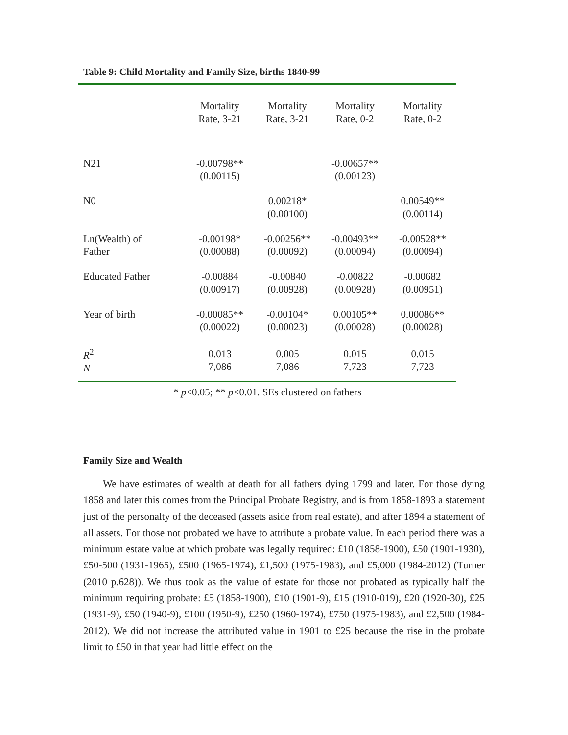Table 9: Child Mortality and Family Size, births 1840-99
| | Mortality Rate, 3-21 | Mortality Rate, 3-21 | Mortality Rate, 0-2 | Mortality Rate, 0-2 |
| --- | --- | --- | --- | --- |
| N21 | -0.00798** (0.00115) | | -0.00657** (0.00123) | |
| N0 | | 0.00218* (0.00100) | | 0.00549** (0.00114) |
| Ln(Wealth) of Father | -0.00198* (0.00088) | -0.00256** (0.00092) | -0.00493** (0.00094) | -0.00528** (0.00094) |
| Educated Father | -0.00884 (0.00917) | -0.00840 (0.00928) | -0.00822 (0.00928) | -0.00682 (0.00951) |
| Year of birth | -0.00085** (0.00022) | -0.00104* (0.00023) | 0.00105** (0.00028) | 0.00086** (0.00028) |
| R<sup>2</sup> N | 0.013 7,086 | 0.005 7,086 | 0.015 7,723 | 0.015 7,723 |
* p<0.05; ** p<0.01. SEs clustered on fathers
Family Size and Wealth
We have estimates of wealth at death for all fathers dying 1799 and later. For those dying 1858 and later this comes from the Principal Probate Registry, and is from 1858-1893 a statement just of the personalty of the deceased (assets aside from real estate), and after 1894 a statement of all assets. For those not probated we have to attribute a probate value. In each period there was a minimum estate value at which probate was legally required: £10 (1858-1900), £50 (1901-1930), £50-500 (1931-1965), £500 (1965-1974), £1,500 (1975-1983), and £5,000 (1984-2012) (Turner (2010 p.628)). We thus took as the value of estate for those not probated as typically half the minimum requiring probate: £5 (1858-1900), £10 (1901-9), £15 (1910-019), £20 (1920-30), £25 (1931-9), £50 (1940-9), £100 (1950-9), £250 (1960-1974), £750 (1975-1983), and £2,500 (1984-2012). We did not increase the attributed value in 1901 to £25 because the rise in the probate limit to £50 in that year had little effect on the